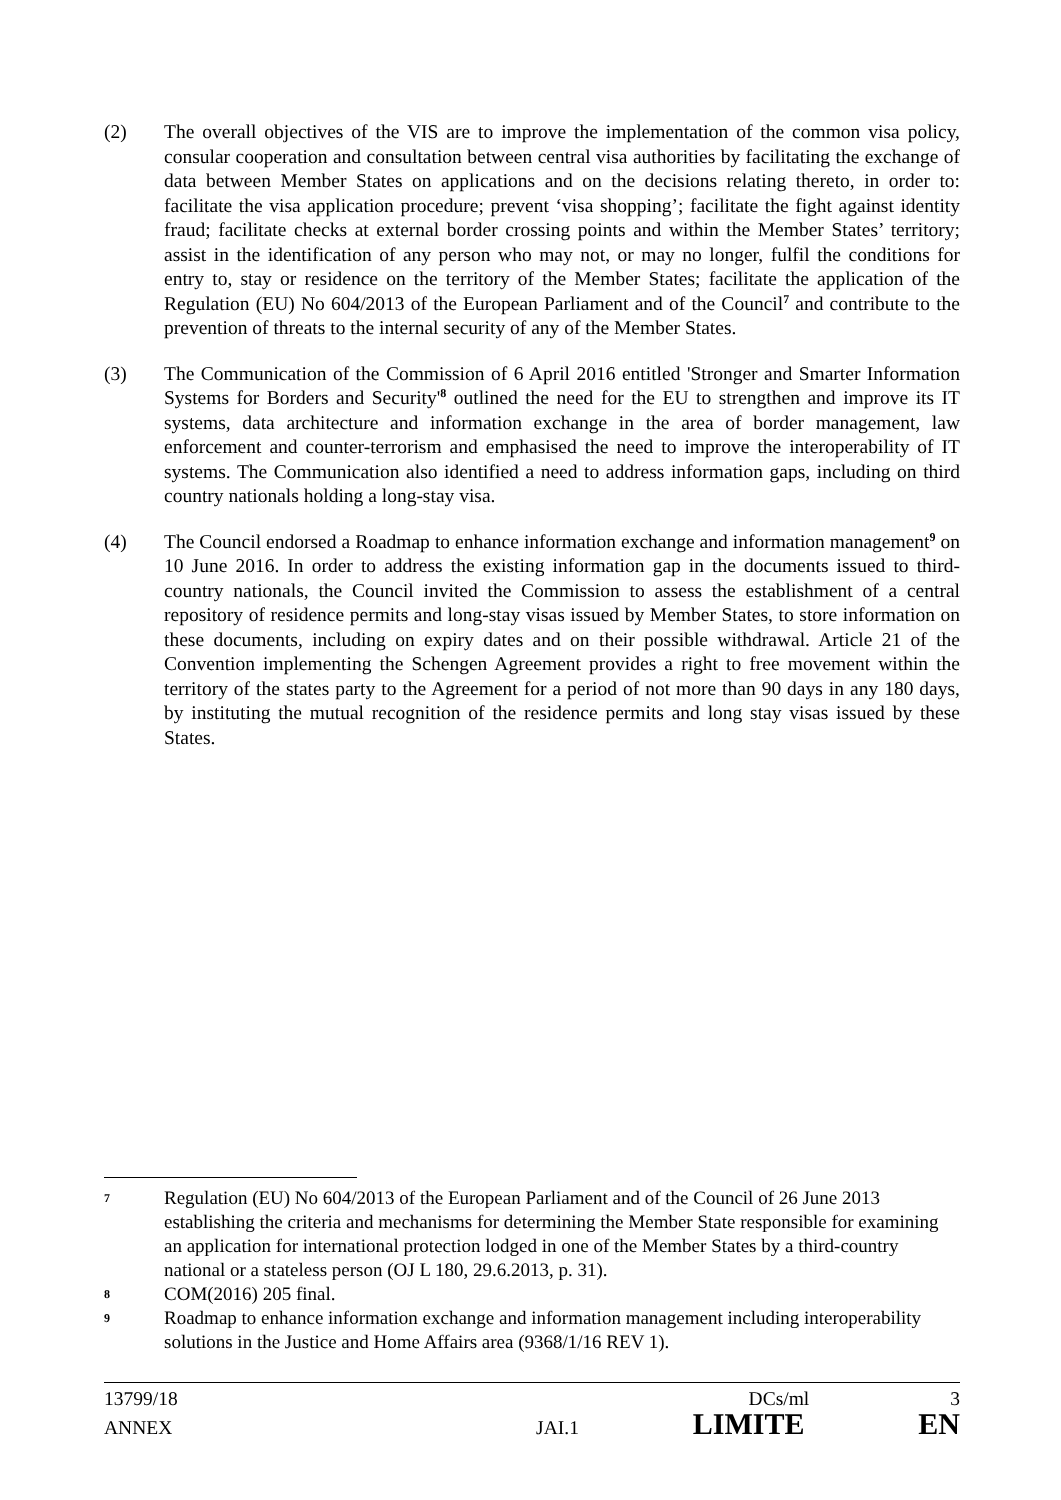(2) The overall objectives of the VIS are to improve the implementation of the common visa policy, consular cooperation and consultation between central visa authorities by facilitating the exchange of data between Member States on applications and on the decisions relating thereto, in order to: facilitate the visa application procedure; prevent ‘visa shopping’; facilitate the fight against identity fraud; facilitate checks at external border crossing points and within the Member States’ territory; assist in the identification of any person who may not, or may no longer, fulfil the conditions for entry to, stay or residence on the territory of the Member States; facilitate the application of the Regulation (EU) No 604/2013 of the European Parliament and of the Council<sup>7</sup> and contribute to the prevention of threats to the internal security of any of the Member States.
(3) The Communication of the Commission of 6 April 2016 entitled 'Stronger and Smarter Information Systems for Borders and Security'<sup>8</sup> outlined the need for the EU to strengthen and improve its IT systems, data architecture and information exchange in the area of border management, law enforcement and counter-terrorism and emphasised the need to improve the interoperability of IT systems. The Communication also identified a need to address information gaps, including on third country nationals holding a long-stay visa.
(4) The Council endorsed a Roadmap to enhance information exchange and information management<sup>9</sup> on 10 June 2016. In order to address the existing information gap in the documents issued to third-country nationals, the Council invited the Commission to assess the establishment of a central repository of residence permits and long-stay visas issued by Member States, to store information on these documents, including on expiry dates and on their possible withdrawal. Article 21 of the Convention implementing the Schengen Agreement provides a right to free movement within the territory of the states party to the Agreement for a period of not more than 90 days in any 180 days, by instituting the mutual recognition of the residence permits and long stay visas issued by these States.
7
Regulation (EU) No 604/2013 of the European Parliament and of the Council of 26 June 2013 establishing the criteria and mechanisms for determining the Member State responsible for examining an application for international protection lodged in one of the Member States by a third-country national or a stateless person (OJ L 180, 29.6.2013, p. 31).
8
COM(2016) 205 final.
9
Roadmap to enhance information exchange and information management including interoperability solutions in the Justice and Home Affairs area (9368/1/16 REV 1).
13799/18 DCs/ml 3
ANNEX JAI.1 LIMITE EN